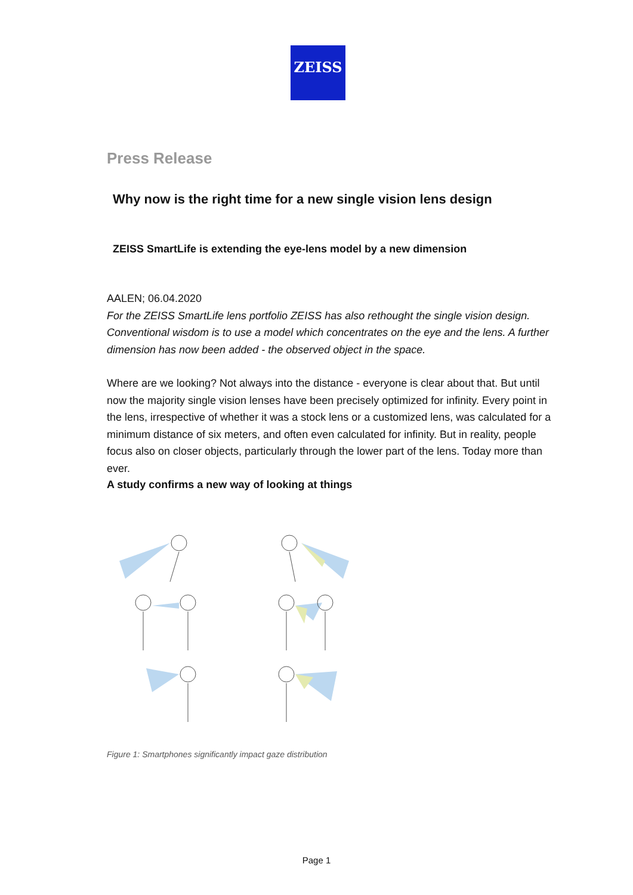ZEISS
Press Release
Why now is the right time for a new single vision lens design
ZEISS SmartLife is extending the eye-lens model by a new dimension
AALEN; 06.04.2020
For the ZEISS SmartLife lens portfolio ZEISS has also rethought the single vision design. Conventional wisdom is to use a model which concentrates on the eye and the lens. A further dimension has now been added - the observed object in the space.
Where are we looking? Not always into the distance - everyone is clear about that. But until now the majority single vision lenses have been precisely optimized for infinity. Every point in the lens, irrespective of whether it was a stock lens or a customized lens, was calculated for a minimum distance of six meters, and often even calculated for infinity. But in reality, people focus also on closer objects, particularly through the lower part of the lens. Today more than ever.
A study confirms a new way of looking at things
Figure 1: Smartphones significantly impact gaze distribution
Page 1